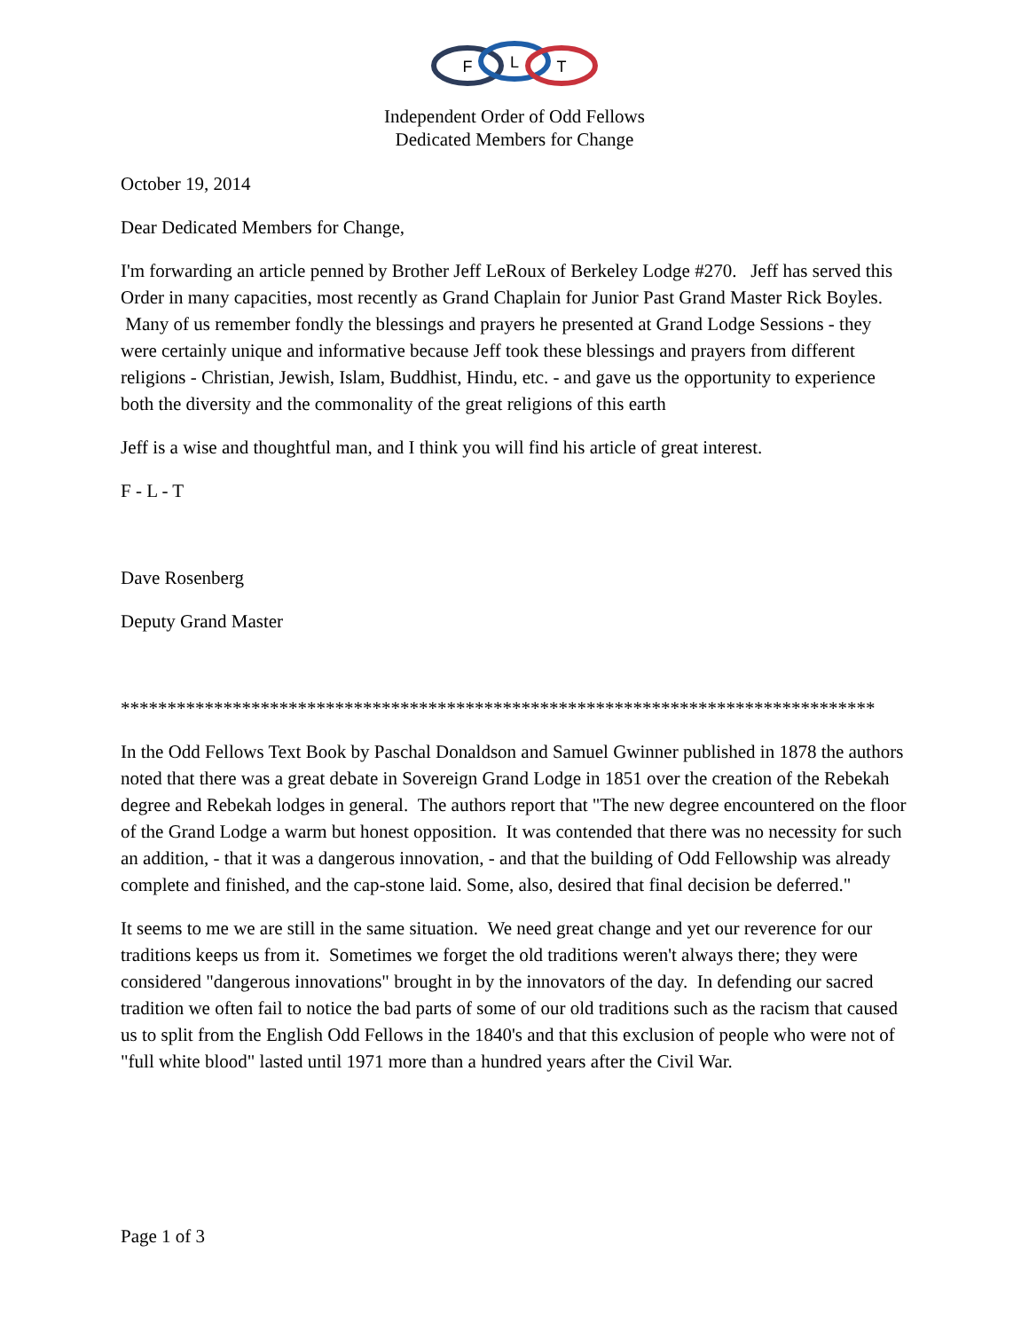F
L
T
Independent Order of Odd Fellows
Dedicated Members for Change
October 19, 2014
Dear Dedicated Members for Change,
I'm forwarding an article penned by Brother Jeff LeRoux of Berkeley Lodge #270. Jeff has served this Order in many capacities, most recently as Grand Chaplain for Junior Past Grand Master Rick Boyles. Many of us remember fondly the blessings and prayers he presented at Grand Lodge Sessions - they were certainly unique and informative because Jeff took these blessings and prayers from different religions - Christian, Jewish, Islam, Buddhist, Hindu, etc. - and gave us the opportunity to experience both the diversity and the commonality of the great religions of this earth
Jeff is a wise and thoughtful man, and I think you will find his article of great interest.
F - L - T
Dave Rosenberg
Deputy Grand Master
*********************************************************************************
In the Odd Fellows Text Book by Paschal Donaldson and Samuel Gwinner published in 1878 the authors noted that there was a great debate in Sovereign Grand Lodge in 1851 over the creation of the Rebekah degree and Rebekah lodges in general. The authors report that "The new degree encountered on the floor of the Grand Lodge a warm but honest opposition. It was contended that there was no necessity for such an addition, - that it was a dangerous innovation, - and that the building of Odd Fellowship was already complete and finished, and the cap-stone laid. Some, also, desired that final decision be deferred."
It seems to me we are still in the same situation. We need great change and yet our reverence for our traditions keeps us from it. Sometimes we forget the old traditions weren't always there; they were considered "dangerous innovations" brought in by the innovators of the day. In defending our sacred tradition we often fail to notice the bad parts of some of our old traditions such as the racism that caused us to split from the English Odd Fellows in the 1840's and that this exclusion of people who were not of "full white blood" lasted until 1971 more than a hundred years after the Civil War.
Page 1 of 3